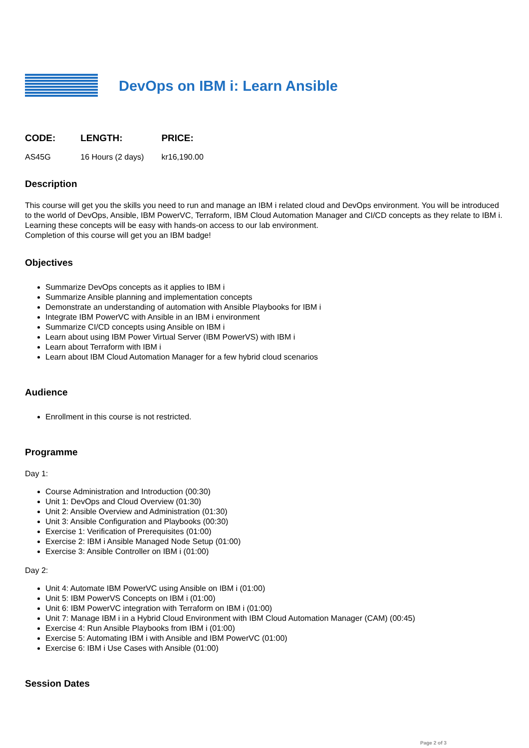DevOps on IBM i: Learn Ansible
| CODE: | LENGTH: | PRICE: |
| --- | --- | --- |
| AS45G | 16 Hours (2 days) | kr16,190.00 |
Description
This course will get you the skills you need to run and manage an IBM i related cloud and DevOps environment. You will be introduced to the world of DevOps, Ansible, IBM PowerVC, Terraform, IBM Cloud Automation Manager and CI/CD concepts as they relate to IBM i. Learning these concepts will be easy with hands-on access to our lab environment.
Completion of this course will get you an IBM badge!
Objectives
Summarize DevOps concepts as it applies to IBM i
Summarize Ansible planning and implementation concepts
Demonstrate an understanding of automation with Ansible Playbooks for IBM i
Integrate IBM PowerVC with Ansible in an IBM i environment
Summarize CI/CD concepts using Ansible on IBM i
Learn about using IBM Power Virtual Server (IBM PowerVS) with IBM i
Learn about Terraform with IBM i
Learn about IBM Cloud Automation Manager for a few hybrid cloud scenarios
Audience
Enrollment in this course is not restricted.
Programme
Day 1:
Course Administration and Introduction (00:30)
Unit 1: DevOps and Cloud Overview (01:30)
Unit 2: Ansible Overview and Administration (01:30)
Unit 3: Ansible Configuration and Playbooks (00:30)
Exercise 1: Verification of Prerequisites (01:00)
Exercise 2: IBM i Ansible Managed Node Setup (01:00)
Exercise 3: Ansible Controller on IBM i (01:00)
Day 2:
Unit 4: Automate IBM PowerVC using Ansible on IBM i (01:00)
Unit 5: IBM PowerVS Concepts on IBM i (01:00)
Unit 6: IBM PowerVC integration with Terraform on IBM i (01:00)
Unit 7: Manage IBM i in a Hybrid Cloud Environment with IBM Cloud Automation Manager (CAM) (00:45)
Exercise 4: Run Ansible Playbooks from IBM i (01:00)
Exercise 5: Automating IBM i with Ansible and IBM PowerVC (01:00)
Exercise 6: IBM i Use Cases with Ansible (01:00)
Session Dates
Page 2 of 3